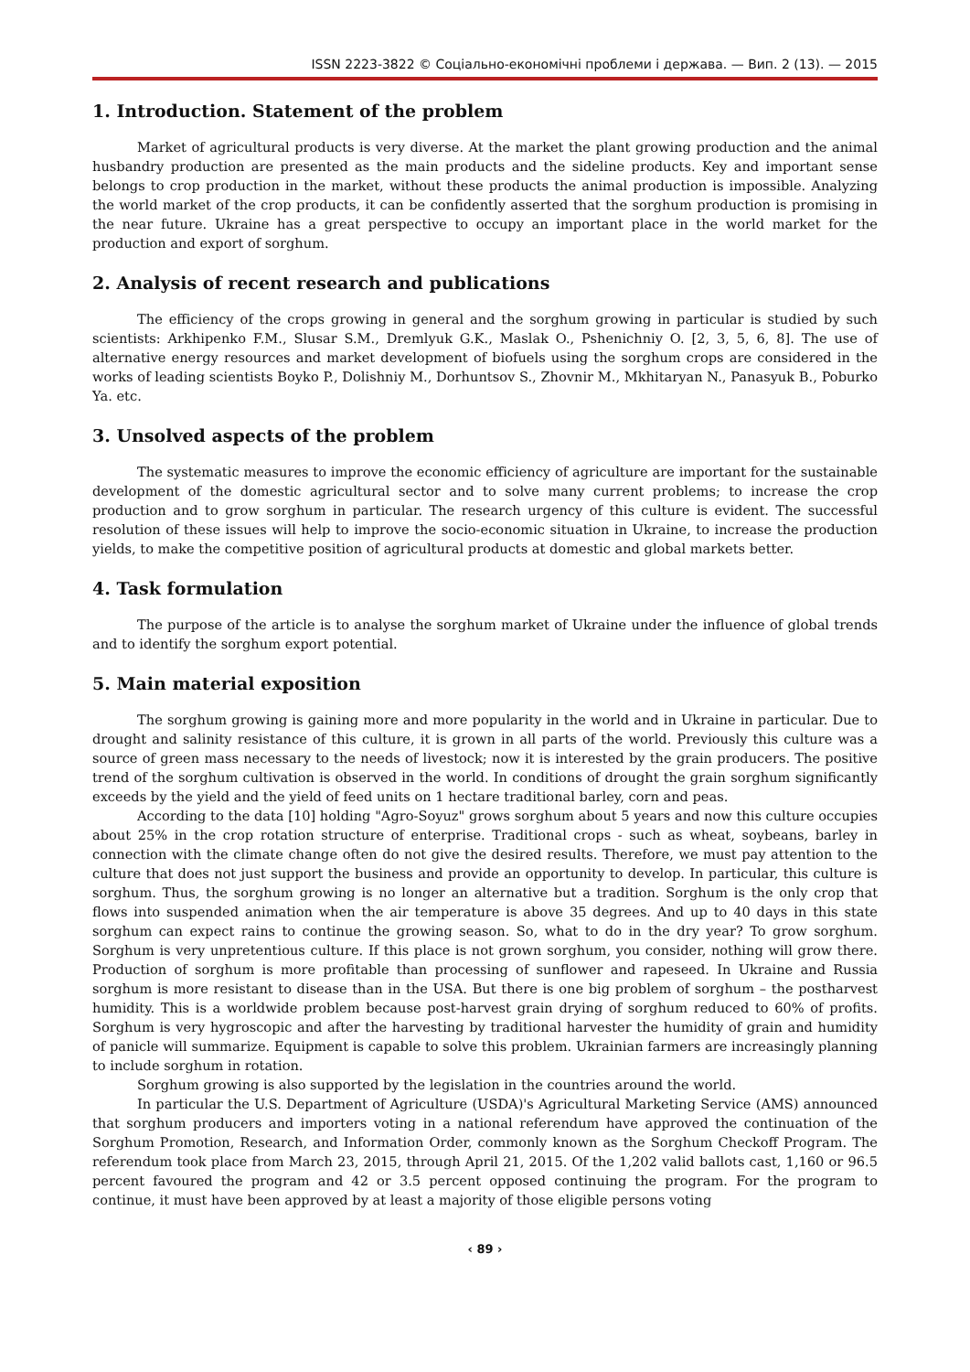ISSN 2223-3822 © Соціально-економічні проблеми і держава. — Вип. 2 (13). — 2015
1. Introduction. Statement of the problem
Market of agricultural products is very diverse. At the market the plant growing production and the animal husbandry production are presented as the main products and the sideline products. Key and important sense belongs to crop production in the market, without these products the animal production is impossible. Analyzing the world market of the crop products, it can be confidently asserted that the sorghum production is promising in the near future. Ukraine has a great perspective to occupy an important place in the world market for the production and export of sorghum.
2. Analysis of recent research and publications
The efficiency of the crops growing in general and the sorghum growing in particular is studied by such scientists: Arkhipenko F.M., Slusar S.M., Dremlyuk G.K., Maslak O., Pshenichniy O. [2, 3, 5, 6, 8]. The use of alternative energy resources and market development of biofuels using the sorghum crops are considered in the works of leading scientists Boyko P., Dolishniy M., Dorhuntsov S., Zhovnir M., Mkhitaryan N., Panasyuk B., Poburko Ya. etc.
3. Unsolved aspects of the problem
The systematic measures to improve the economic efficiency of agriculture are important for the sustainable development of the domestic agricultural sector and to solve many current problems; to increase the crop production and to grow sorghum in particular. The research urgency of this culture is evident. The successful resolution of these issues will help to improve the socio-economic situation in Ukraine, to increase the production yields, to make the competitive position of agricultural products at domestic and global markets better.
4. Task formulation
The purpose of the article is to analyse the sorghum market of Ukraine under the influence of global trends and to identify the sorghum export potential.
5. Main material exposition
The sorghum growing is gaining more and more popularity in the world and in Ukraine in particular. Due to drought and salinity resistance of this culture, it is grown in all parts of the world. Previously this culture was a source of green mass necessary to the needs of livestock; now it is interested by the grain producers. The positive trend of the sorghum cultivation is observed in the world. In conditions of drought the grain sorghum significantly exceeds by the yield and the yield of feed units on 1 hectare traditional barley, corn and peas.
According to the data [10] holding "Agro-Soyuz" grows sorghum about 5 years and now this culture occupies about 25% in the crop rotation structure of enterprise. Traditional crops - such as wheat, soybeans, barley in connection with the climate change often do not give the desired results. Therefore, we must pay attention to the culture that does not just support the business and provide an opportunity to develop. In particular, this culture is sorghum. Thus, the sorghum growing is no longer an alternative but a tradition. Sorghum is the only crop that flows into suspended animation when the air temperature is above 35 degrees. And up to 40 days in this state sorghum can expect rains to continue the growing season. So, what to do in the dry year? To grow sorghum. Sorghum is very unpretentious culture. If this place is not grown sorghum, you consider, nothing will grow there. Production of sorghum is more profitable than processing of sunflower and rapeseed. In Ukraine and Russia sorghum is more resistant to disease than in the USA. But there is one big problem of sorghum – the postharvest humidity. This is a worldwide problem because post-harvest grain drying of sorghum reduced to 60% of profits. Sorghum is very hygroscopic and after the harvesting by traditional harvester the humidity of grain and humidity of panicle will summarize. Equipment is capable to solve this problem. Ukrainian farmers are increasingly planning to include sorghum in rotation.
Sorghum growing is also supported by the legislation in the countries around the world.
In particular the U.S. Department of Agriculture (USDA)'s Agricultural Marketing Service (AMS) announced that sorghum producers and importers voting in a national referendum have approved the continuation of the Sorghum Promotion, Research, and Information Order, commonly known as the Sorghum Checkoff Program. The referendum took place from March 23, 2015, through April 21, 2015. Of the 1,202 valid ballots cast, 1,160 or 96.5 percent favoured the program and 42 or 3.5 percent opposed continuing the program. For the program to continue, it must have been approved by at least a majority of those eligible persons voting
‹ 89 ›